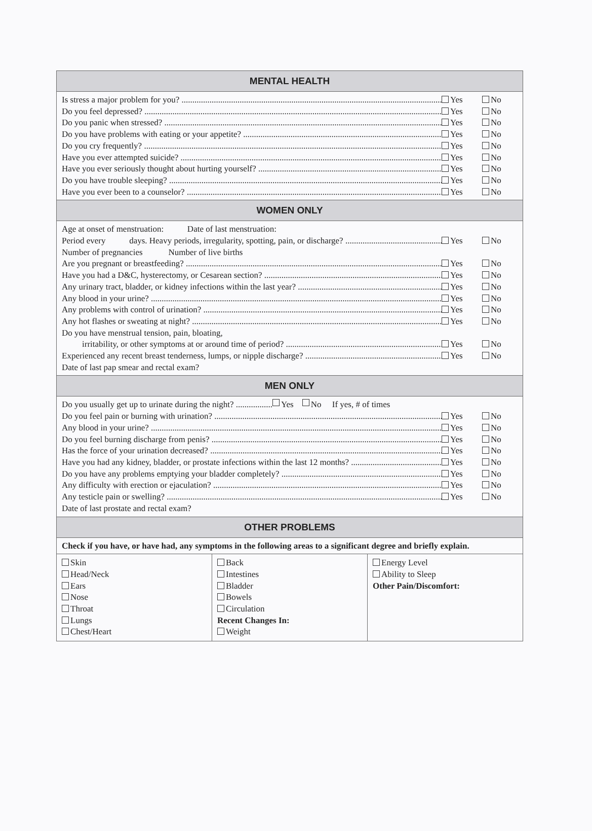MENTAL HEALTH
Is stress a major problem for you? Yes No
Do you feel depressed? Yes No
Do you panic when stressed? Yes No
Do you have problems with eating or your appetite? Yes No
Do you cry frequently? Yes No
Have you ever attempted suicide? Yes No
Have you ever seriously thought about hurting yourself? Yes No
Do you have trouble sleeping? Yes No
Have you ever been to a counselor? Yes No
WOMEN ONLY
Age at onset of menstruation: Date of last menstruation:
Period every days. Heavy periods, irregularity, spotting, pain, or discharge? Yes No
Number of pregnancies Number of live births
Are you pregnant or breastfeeding? Yes No
Have you had a D&C, hysterectomy, or Cesarean section? Yes No
Any urinary tract, bladder, or kidney infections within the last year? Yes No
Any blood in your urine? Yes No
Any problems with control of urination? Yes No
Any hot flashes or sweating at night? Yes No
Do you have menstrual tension, pain, bloating,
irritability, or other symptoms at or around time of period? Yes No
Experienced any recent breast tenderness, lumps, or nipple discharge? Yes No
Date of last pap smear and rectal exam?
MEN ONLY
Do you usually get up to urinate during the night? ................. Yes No If yes, # of times
Do you feel pain or burning with urination? Yes No
Any blood in your urine? Yes No
Do you feel burning discharge from penis? Yes No
Has the force of your urination decreased? Yes No
Have you had any kidney, bladder, or prostate infections within the last 12 months? Yes No
Do you have any problems emptying your bladder completely? Yes No
Any difficulty with erection or ejaculation? Yes No
Any testicle pain or swelling? Yes No
Date of last prostate and rectal exam?
OTHER PROBLEMS
Check if you have, or have had, any symptoms in the following areas to a significant degree and briefly explain.
Skin
Head/Neck
Ears
Nose
Throat
Lungs
Chest/Heart
Back
Intestines
Bladder
Bowels
Circulation
Recent Changes In:
Weight
Energy Level
Ability to Sleep
Other Pain/Discomfort: